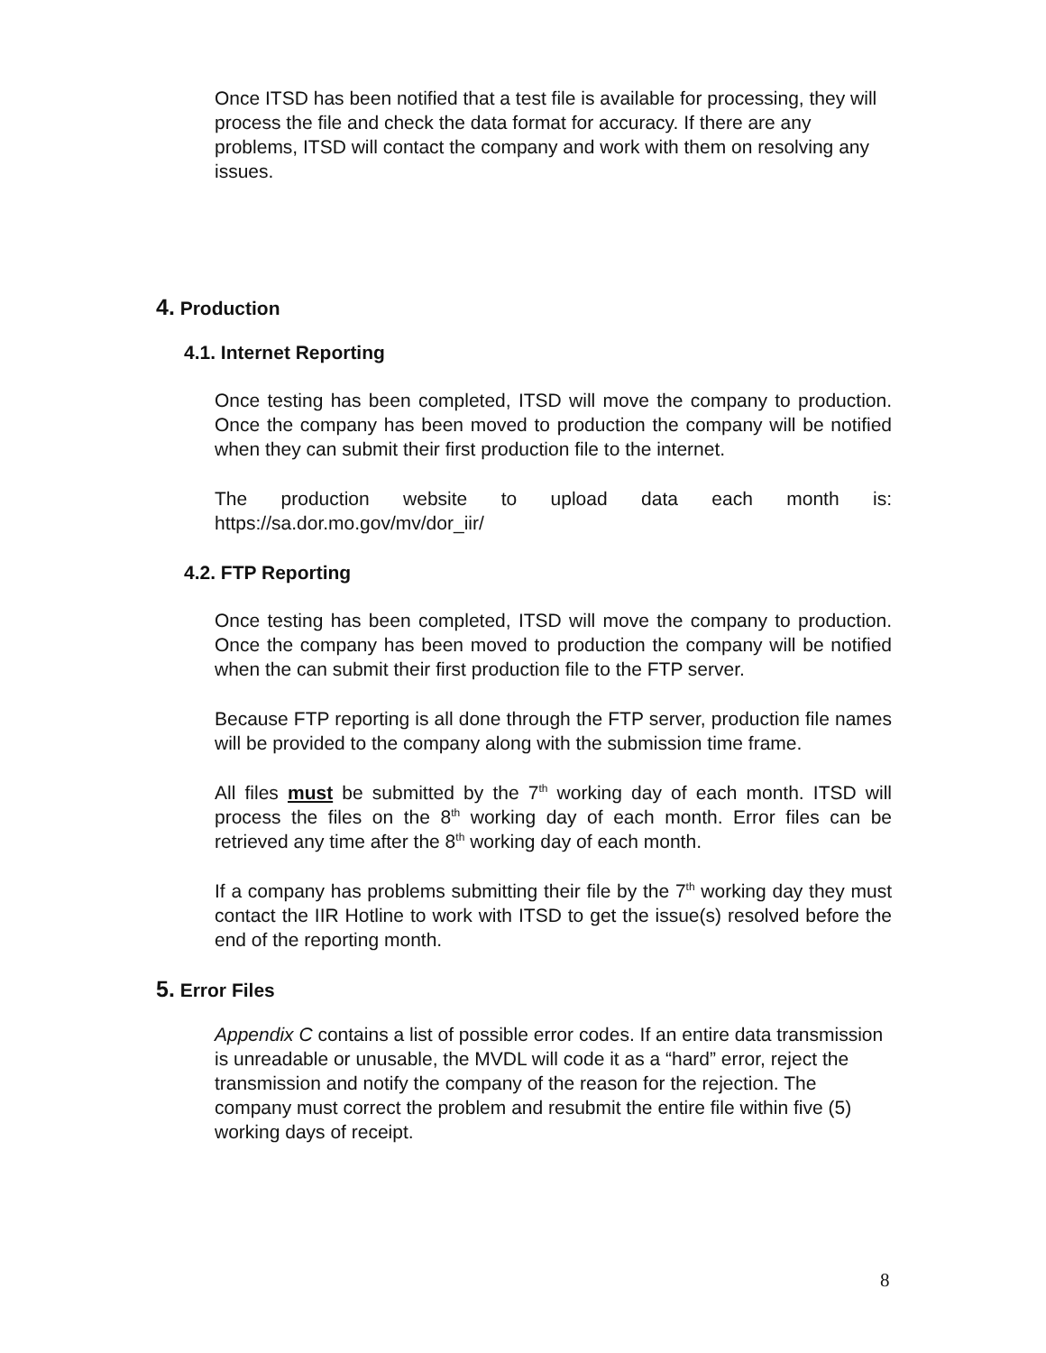Once ITSD has been notified that a test file is available for processing, they will process the file and check the data format for accuracy. If there are any problems, ITSD will contact the company and work with them on resolving any issues.
4. Production
4.1. Internet Reporting
Once testing has been completed, ITSD will move the company to production. Once the company has been moved to production the company will be notified when they can submit their first production file to the internet.
The production website to upload data each month is: https://sa.dor.mo.gov/mv/dor_iir/
4.2. FTP Reporting
Once testing has been completed, ITSD will move the company to production. Once the company has been moved to production the company will be notified when the can submit their first production file to the FTP server.
Because FTP reporting is all done through the FTP server, production file names will be provided to the company along with the submission time frame.
All files must be submitted by the 7<sup>th</sup> working day of each month. ITSD will process the files on the 8<sup>th</sup> working day of each month. Error files can be retrieved any time after the 8<sup>th</sup> working day of each month.
If a company has problems submitting their file by the 7<sup>th</sup> working day they must contact the IIR Hotline to work with ITSD to get the issue(s) resolved before the end of the reporting month.
5. Error Files
Appendix C contains a list of possible error codes. If an entire data transmission is unreadable or unusable, the MVDL will code it as a “hard” error, reject the transmission and notify the company of the reason for the rejection. The company must correct the problem and resubmit the entire file within five (5) working days of receipt.
8